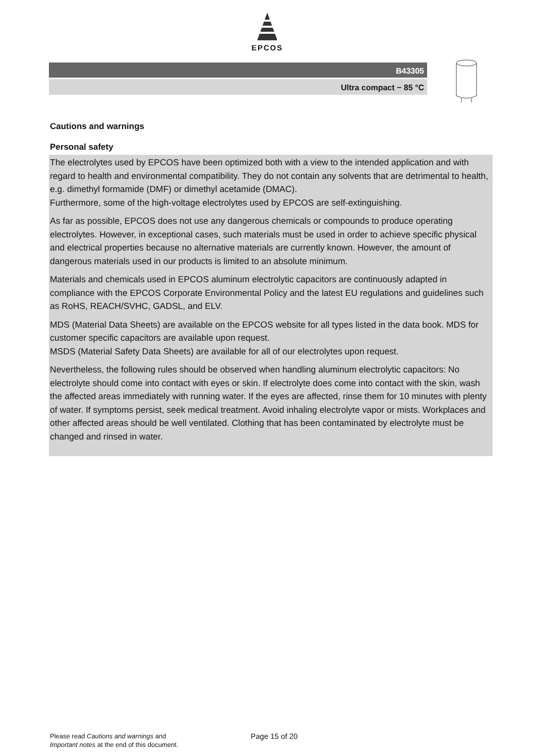EPCOS
B43305
Ultra compact − 85 °C
Cautions and warnings
Personal safety
The electrolytes used by EPCOS have been optimized both with a view to the intended application and with regard to health and environmental compatibility. They do not contain any solvents that are detrimental to health, e.g. dimethyl formamide (DMF) or dimethyl acetamide (DMAC).
Furthermore, some of the high-voltage electrolytes used by EPCOS are self-extinguishing.
As far as possible, EPCOS does not use any dangerous chemicals or compounds to produce operating electrolytes. However, in exceptional cases, such materials must be used in order to achieve specific physical and electrical properties because no alternative materials are currently known. However, the amount of dangerous materials used in our products is limited to an absolute minimum.
Materials and chemicals used in EPCOS aluminum electrolytic capacitors are continuously adapted in compliance with the EPCOS Corporate Environmental Policy and the latest EU regulations and guidelines such as RoHS, REACH/SVHC, GADSL, and ELV.
MDS (Material Data Sheets) are available on the EPCOS website for all types listed in the data book. MDS for customer specific capacitors are available upon request.
MSDS (Material Safety Data Sheets) are available for all of our electrolytes upon request.
Nevertheless, the following rules should be observed when handling aluminum electrolytic capacitors: No electrolyte should come into contact with eyes or skin. If electrolyte does come into contact with the skin, wash the affected areas immediately with running water. If the eyes are affected, rinse them for 10 minutes with plenty of water. If symptoms persist, seek medical treatment. Avoid inhaling electrolyte vapor or mists. Workplaces and other affected areas should be well ventilated. Clothing that has been contaminated by electrolyte must be changed and rinsed in water.
Please read Cautions and warnings and
Important notes at the end of this document.
Page 15 of 20